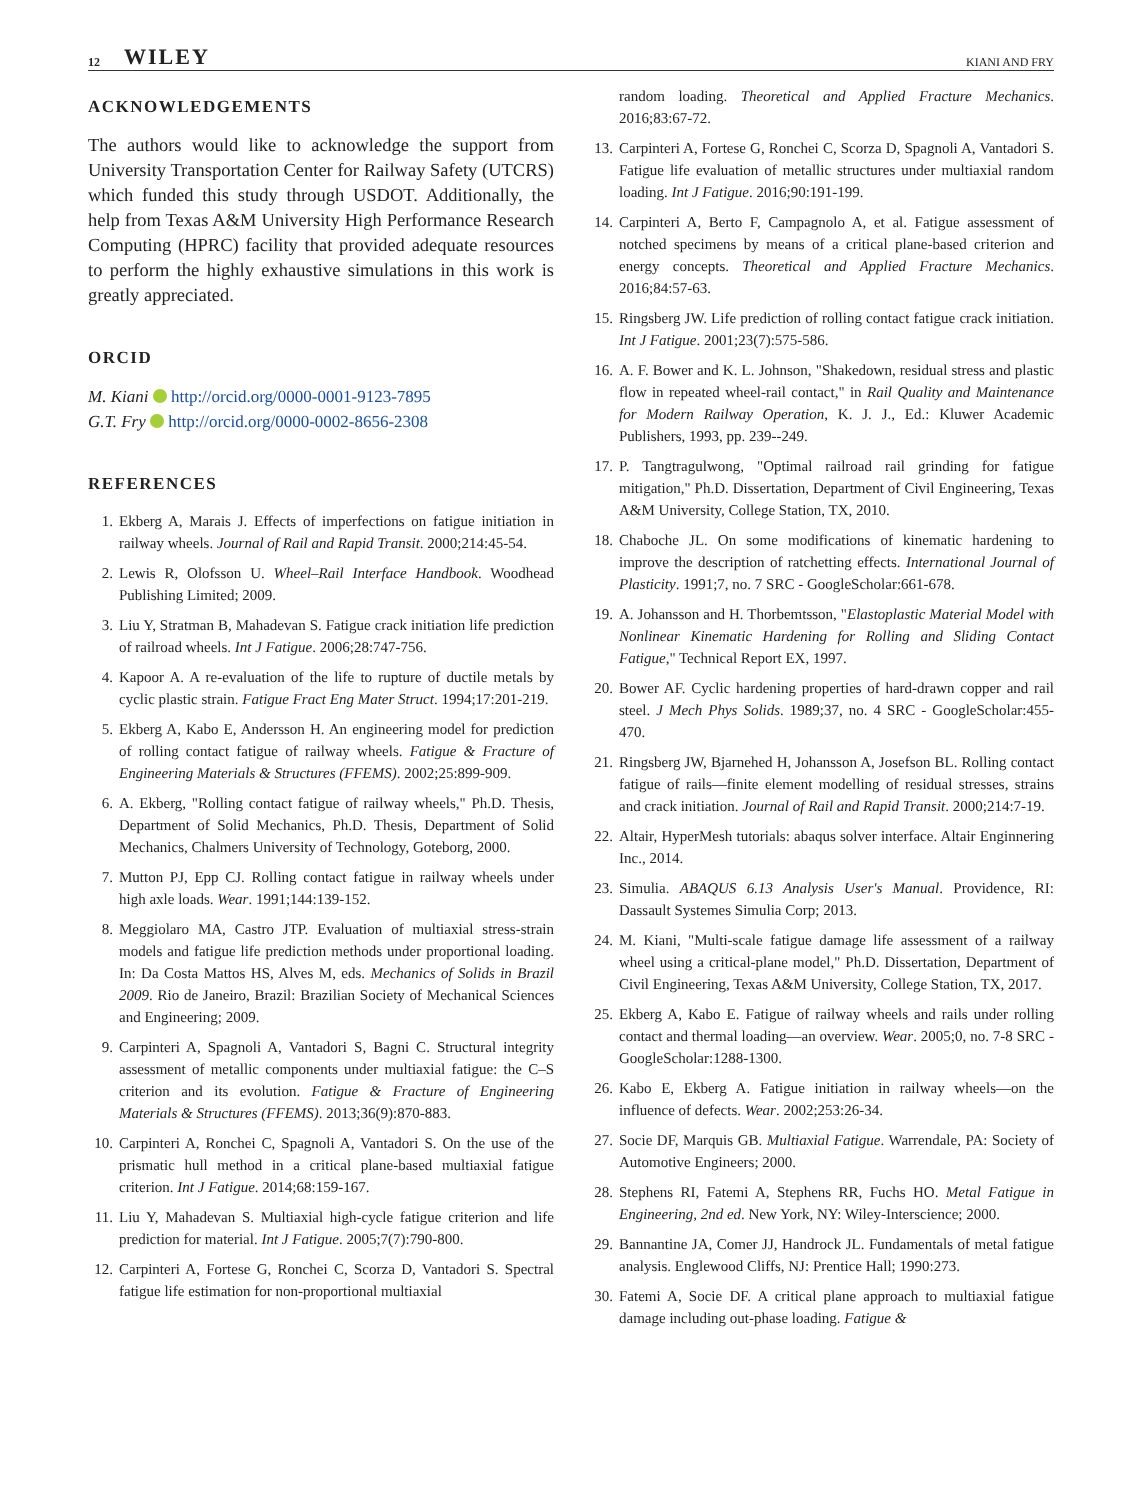12 WILEY KIANI AND FRY
ACKNOWLEDGEMENTS
The authors would like to acknowledge the support from University Transportation Center for Railway Safety (UTCRS) which funded this study through USDOT. Additionally, the help from Texas A&M University High Performance Research Computing (HPRC) facility that provided adequate resources to perform the highly exhaustive simulations in this work is greatly appreciated.
ORCID
M. Kiani http://orcid.org/0000-0001-9123-7895
G.T. Fry http://orcid.org/0000-0002-8656-2308
REFERENCES
1. Ekberg A, Marais J. Effects of imperfections on fatigue initiation in railway wheels. Journal of Rail and Rapid Transit. 2000;214:45-54.
2. Lewis R, Olofsson U. Wheel–Rail Interface Handbook. Woodhead Publishing Limited; 2009.
3. Liu Y, Stratman B, Mahadevan S. Fatigue crack initiation life prediction of railroad wheels. Int J Fatigue. 2006;28:747-756.
4. Kapoor A. A re-evaluation of the life to rupture of ductile metals by cyclic plastic strain. Fatigue Fract Eng Mater Struct. 1994;17:201-219.
5. Ekberg A, Kabo E, Andersson H. An engineering model for prediction of rolling contact fatigue of railway wheels. Fatigue & Fracture of Engineering Materials & Structures (FFEMS). 2002;25:899-909.
6. A. Ekberg, "Rolling contact fatigue of railway wheels," Ph.D. Thesis, Department of Solid Mechanics, Ph.D. Thesis, Department of Solid Mechanics, Chalmers University of Technology, Goteborg, 2000.
7. Mutton PJ, Epp CJ. Rolling contact fatigue in railway wheels under high axle loads. Wear. 1991;144:139-152.
8. Meggiolaro MA, Castro JTP. Evaluation of multiaxial stress-strain models and fatigue life prediction methods under proportional loading. In: Da Costa Mattos HS, Alves M, eds. Mechanics of Solids in Brazil 2009. Rio de Janeiro, Brazil: Brazilian Society of Mechanical Sciences and Engineering; 2009.
9. Carpinteri A, Spagnoli A, Vantadori S, Bagni C. Structural integrity assessment of metallic components under multiaxial fatigue: the C–S criterion and its evolution. Fatigue & Fracture of Engineering Materials & Structures (FFEMS). 2013;36(9):870-883.
10. Carpinteri A, Ronchei C, Spagnoli A, Vantadori S. On the use of the prismatic hull method in a critical plane-based multiaxial fatigue criterion. Int J Fatigue. 2014;68:159-167.
11. Liu Y, Mahadevan S. Multiaxial high-cycle fatigue criterion and life prediction for material. Int J Fatigue. 2005;7(7):790-800.
12. Carpinteri A, Fortese G, Ronchei C, Scorza D, Vantadori S. Spectral fatigue life estimation for non-proportional multiaxial
random loading. Theoretical and Applied Fracture Mechanics. 2016;83:67-72.
13. Carpinteri A, Fortese G, Ronchei C, Scorza D, Spagnoli A, Vantadori S. Fatigue life evaluation of metallic structures under multiaxial random loading. Int J Fatigue. 2016;90:191-199.
14. Carpinteri A, Berto F, Campagnolo A, et al. Fatigue assessment of notched specimens by means of a critical plane-based criterion and energy concepts. Theoretical and Applied Fracture Mechanics. 2016;84:57-63.
15. Ringsberg JW. Life prediction of rolling contact fatigue crack initiation. Int J Fatigue. 2001;23(7):575-586.
16. A. F. Bower and K. L. Johnson, "Shakedown, residual stress and plastic flow in repeated wheel-rail contact," in Rail Quality and Maintenance for Modern Railway Operation, K. J. J., Ed.: Kluwer Academic Publishers, 1993, pp. 239--249.
17. P. Tangtragulwong, "Optimal railroad rail grinding for fatigue mitigation," Ph.D. Dissertation, Department of Civil Engineering, Texas A&M University, College Station, TX, 2010.
18. Chaboche JL. On some modifications of kinematic hardening to improve the description of ratchetting effects. International Journal of Plasticity. 1991;7, no. 7 SRC - GoogleScholar:661-678.
19. A. Johansson and H. Thorbemtsson, "Elastoplastic Material Model with Nonlinear Kinematic Hardening for Rolling and Sliding Contact Fatigue," Technical Report EX, 1997.
20. Bower AF. Cyclic hardening properties of hard-drawn copper and rail steel. J Mech Phys Solids. 1989;37, no. 4 SRC - GoogleScholar:455-470.
21. Ringsberg JW, Bjarnehed H, Johansson A, Josefson BL. Rolling contact fatigue of rails—finite element modelling of residual stresses, strains and crack initiation. Journal of Rail and Rapid Transit. 2000;214:7-19.
22. Altair, HyperMesh tutorials: abaqus solver interface. Altair Enginnering Inc., 2014.
23. Simulia. ABAQUS 6.13 Analysis User's Manual. Providence, RI: Dassault Systemes Simulia Corp; 2013.
24. M. Kiani, "Multi-scale fatigue damage life assessment of a railway wheel using a critical-plane model," Ph.D. Dissertation, Department of Civil Engineering, Texas A&M University, College Station, TX, 2017.
25. Ekberg A, Kabo E. Fatigue of railway wheels and rails under rolling contact and thermal loading—an overview. Wear. 2005;0, no. 7-8 SRC - GoogleScholar:1288-1300.
26. Kabo E, Ekberg A. Fatigue initiation in railway wheels—on the influence of defects. Wear. 2002;253:26-34.
27. Socie DF, Marquis GB. Multiaxial Fatigue. Warrendale, PA: Society of Automotive Engineers; 2000.
28. Stephens RI, Fatemi A, Stephens RR, Fuchs HO. Metal Fatigue in Engineering, 2nd ed. New York, NY: Wiley-Interscience; 2000.
29. Bannantine JA, Comer JJ, Handrock JL. Fundamentals of metal fatigue analysis. Englewood Cliffs, NJ: Prentice Hall; 1990:273.
30. Fatemi A, Socie DF. A critical plane approach to multiaxial fatigue damage including out-phase loading. Fatigue &